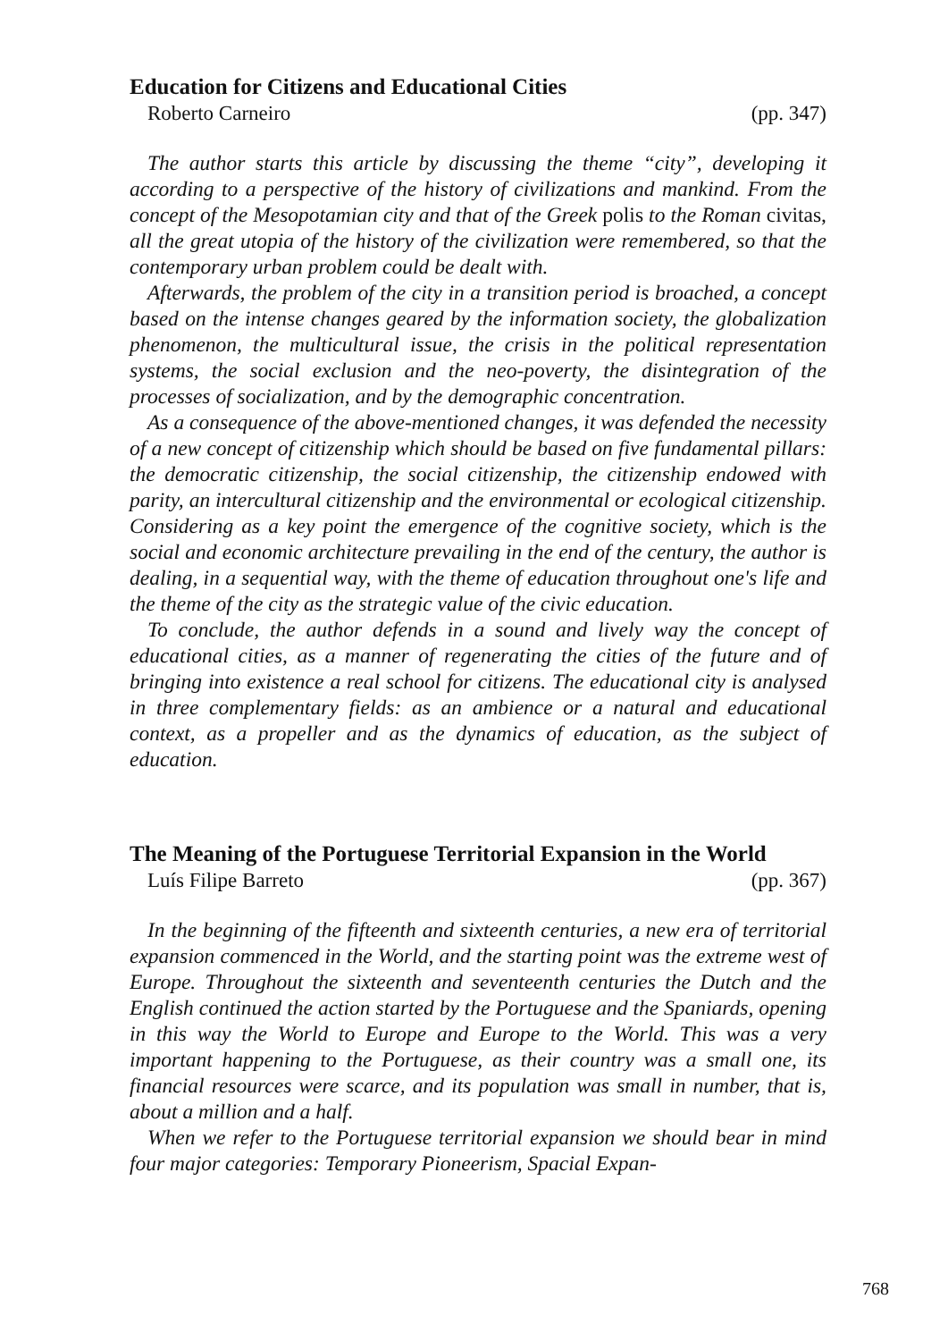Education for Citizens and Educational Cities
Roberto Carneiro (pp. 347)
The author starts this article by discussing the theme “city”, developing it according to a perspective of the history of civilizations and mankind. From the concept of the Mesopotamian city and that of the Greek polis to the Roman civitas, all the great utopia of the history of the civilization were remembered, so that the contemporary urban problem could be dealt with.
Afterwards, the problem of the city in a transition period is broached, a concept based on the intense changes geared by the information society, the globalization phenomenon, the multicultural issue, the crisis in the political representation systems, the social exclusion and the neo-poverty, the disintegration of the processes of socialization, and by the demographic concentration.
As a consequence of the above-mentioned changes, it was defended the necessity of a new concept of citizenship which should be based on five fundamental pillars: the democratic citizenship, the social citizenship, the citizenship endowed with parity, an intercultural citizenship and the environmental or ecological citizenship. Considering as a key point the emergence of the cognitive society, which is the social and economic architecture prevailing in the end of the century, the author is dealing, in a sequential way, with the theme of education throughout one's life and the theme of the city as the strategic value of the civic education.
To conclude, the author defends in a sound and lively way the concept of educational cities, as a manner of regenerating the cities of the future and of bringing into existence a real school for citizens. The educational city is analysed in three complementary fields: as an ambience or a natural and educational context, as a propeller and as the dynamics of education, as the subject of education.
The Meaning of the Portuguese Territorial Expansion in the World
Luís Filipe Barreto (pp. 367)
In the beginning of the fifteenth and sixteenth centuries, a new era of territorial expansion commenced in the World, and the starting point was the extreme west of Europe. Throughout the sixteenth and seventeenth centuries the Dutch and the English continued the action started by the Portuguese and the Spaniards, opening in this way the World to Europe and Europe to the World. This was a very important happening to the Portuguese, as their country was a small one, its financial resources were scarce, and its population was small in number, that is, about a million and a half.
When we refer to the Portuguese territorial expansion we should bear in mind four major categories: Temporary Pioneerism, Spacial Expan-
768